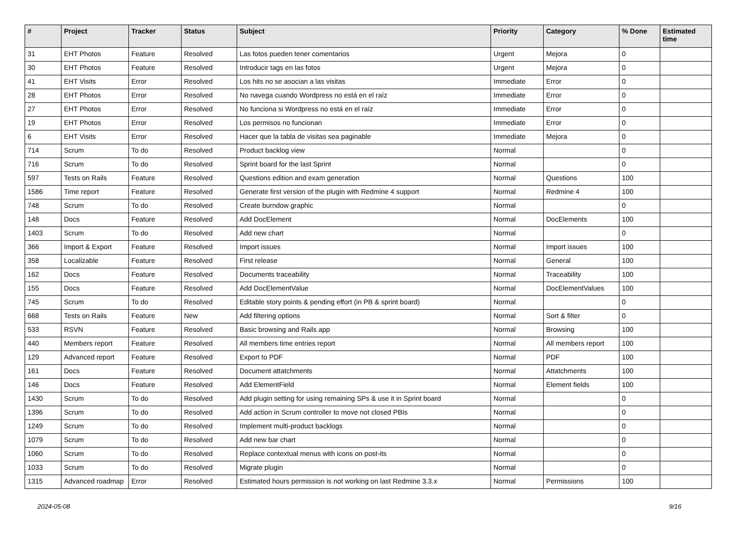| # | Project | Tracker | Status | Subject | Priority | Category | % Done | Estimated time |
| --- | --- | --- | --- | --- | --- | --- | --- | --- |
| 31 | EHT Photos | Feature | Resolved | Las fotos pueden tener comentarios | Urgent | Mejora | 0 | |
| 30 | EHT Photos | Feature | Resolved | Introducir tags en las fotos | Urgent | Mejora | 0 | |
| 41 | EHT Visits | Error | Resolved | Los hits no se asocian a las visitas | Immediate | Error | 0 | |
| 28 | EHT Photos | Error | Resolved | No navega cuando Wordpress no está en el raíz | Immediate | Error | 0 | |
| 27 | EHT Photos | Error | Resolved | No funciona si Wordpress no está en el raíz | Immediate | Error | 0 | |
| 19 | EHT Photos | Error | Resolved | Los permisos no funcionan | Immediate | Error | 0 | |
| 6 | EHT Visits | Error | Resolved | Hacer que la tabla de visitas sea paginable | Immediate | Mejora | 0 | |
| 714 | Scrum | To do | Resolved | Product backlog view | Normal | | 0 | |
| 716 | Scrum | To do | Resolved | Sprint board for the last Sprint | Normal | | 0 | |
| 597 | Tests on Rails | Feature | Resolved | Questions edition and exam generation | Normal | Questions | 100 | |
| 1586 | Time report | Feature | Resolved | Generate first version of the plugin with Redmine 4 support | Normal | Redmine 4 | 100 | |
| 748 | Scrum | To do | Resolved | Create burndow graphic | Normal | | 0 | |
| 148 | Docs | Feature | Resolved | Add DocElement | Normal | DocElements | 100 | |
| 1403 | Scrum | To do | Resolved | Add new chart | Normal | | 0 | |
| 366 | Import & Export | Feature | Resolved | Import issues | Normal | Import issues | 100 | |
| 358 | Localizable | Feature | Resolved | First release | Normal | General | 100 | |
| 162 | Docs | Feature | Resolved | Documents traceability | Normal | Traceability | 100 | |
| 155 | Docs | Feature | Resolved | Add DocElementValue | Normal | DocElementValues | 100 | |
| 745 | Scrum | To do | Resolved | Editable story points & pending effort (in PB & sprint board) | Normal | | 0 | |
| 668 | Tests on Rails | Feature | New | Add filtering options | Normal | Sort & filter | 0 | |
| 533 | RSVN | Feature | Resolved | Basic browsing and Rails app | Normal | Browsing | 100 | |
| 440 | Members report | Feature | Resolved | All members time entries report | Normal | All members report | 100 | |
| 129 | Advanced report | Feature | Resolved | Export to PDF | Normal | PDF | 100 | |
| 161 | Docs | Feature | Resolved | Document attatchments | Normal | Attatchments | 100 | |
| 146 | Docs | Feature | Resolved | Add ElementField | Normal | Element fields | 100 | |
| 1430 | Scrum | To do | Resolved | Add plugin setting for using remaining SPs & use it in Sprint board | Normal | | 0 | |
| 1396 | Scrum | To do | Resolved | Add action in Scrum controller to move not closed PBIs | Normal | | 0 | |
| 1249 | Scrum | To do | Resolved | Implement multi-product backlogs | Normal | | 0 | |
| 1079 | Scrum | To do | Resolved | Add new bar chart | Normal | | 0 | |
| 1060 | Scrum | To do | Resolved | Replace contextual menus with icons on post-its | Normal | | 0 | |
| 1033 | Scrum | To do | Resolved | Migrate plugin | Normal | | 0 | |
| 1315 | Advanced roadmap | Error | Resolved | Estimated hours permission is not working on last Redmine 3.3.x | Normal | Permissions | 100 | |
2024-05-08 9/16